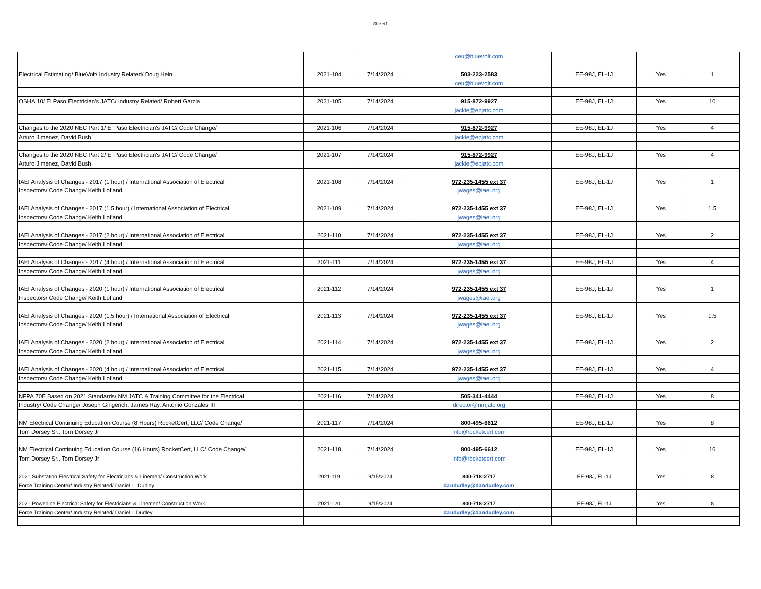Sheet1
| | | | ceu@bluevolt.com | | | |
| Electrical Estimating/ BlueVolt/ Industry Related/ Doug Hein | 2021-104 | 7/14/2024 | 503-223-2583 | EE-98J, EL-1J | Yes | 1 |
| | | | ceu@bluevolt.com | | | |
| OSHA 10/ El Paso Electrician's JATC/ Industry Related/ Robert Garcia | 2021-105 | 7/14/2024 | 915-872-9927 | EE-98J, EL-1J | Yes | 10 |
| | | | jackie@epjatc.com | | | |
| Changes to the 2020 NEC Part 1/ El Paso Electrician's JATC/ Code Change/ | 2021-106 | 7/14/2024 | 915-872-9927 | EE-98J, EL-1J | Yes | 4 |
| Arturo Jimenez, David Bush | | | jackie@epjatc.com | | | |
| Changes to the 2020 NEC Part 2/ El Paso Electrician's JATC/ Code Change/ | 2021-107 | 7/14/2024 | 915-872-9927 | EE-98J, EL-1J | Yes | 4 |
| Arturo Jimenez, David Bush | | | jackie@epjatc.com | | | |
| IAEI Analysis of Changes - 2017 (1 hour) / International Association of Electrical | 2021-108 | 7/14/2024 | 972-235-1455 ext 37 | EE-98J, EL-1J | Yes | 1 |
| Inspectors/ Code Change/ Keith Lofland | | | jwages@iaei.org | | | |
| IAEI Analysis of Changes - 2017 (1.5 hour) / International Association of Electrical | 2021-109 | 7/14/2024 | 972-235-1455 ext 37 | EE-98J, EL-1J | Yes | 1.5 |
| Inspectors/ Code Change/ Keith Lofland | | | jwages@iaei.org | | | |
| IAEI Analysis of Changes - 2017 (2 hour) / International Association of Electrical | 2021-110 | 7/14/2024 | 972-235-1455 ext 37 | EE-98J, EL-1J | Yes | 2 |
| Inspectors/ Code Change/ Keith Lofland | | | jwages@iaei.org | | | |
| IAEI Analysis of Changes - 2017 (4 hour) / International Association of Electrical | 2021-111 | 7/14/2024 | 972-235-1455 ext 37 | EE-98J, EL-1J | Yes | 4 |
| Inspectors/ Code Change/ Keith Lofland | | | jwages@iaei.org | | | |
| IAEI Analysis of Changes - 2020 (1 hour) / International Association of Electrical | 2021-112 | 7/14/2024 | 972-235-1455 ext 37 | EE-98J, EL-1J | Yes | 1 |
| Inspectors/ Code Change/ Keith Lofland | | | jwages@iaei.org | | | |
| IAEI Analysis of Changes - 2020 (1.5 hour) / International Association of Electrical | 2021-113 | 7/14/2024 | 972-235-1455 ext 37 | EE-98J, EL-1J | Yes | 1.5 |
| Inspectors/ Code Change/ Keith Lofland | | | jwages@iaei.org | | | |
| IAEI Analysis of Changes - 2020 (2 hour) / International Association of Electrical | 2021-114 | 7/14/2024 | 972-235-1455 ext 37 | EE-98J, EL-1J | Yes | 2 |
| Inspectors/ Code Change/ Keith Lofland | | | jwages@iaei.org | | | |
| IAEI Analysis of Changes - 2020 (4 hour) / International Association of Electrical | 2021-115 | 7/14/2024 | 972-235-1455 ext 37 | EE-98J, EL-1J | Yes | 4 |
| Inspectors/ Code Change/ Keith Lofland | | | jwages@iaei.org | | | |
| NFPA 70E Based on 2021 Standards/ NM JATC & Training Committee for the Electrical | 2021-116 | 7/14/2024 | 505-341-4444 | EE-98J, EL-1J | Yes | 8 |
| Industry/ Code Change/ Joseph Gingerich, James Ray, Antonio Gonzales III | | | director@nmjatc.org | | | |
| NM Electrical Continuing Education Course (8 Hours) RocketCert, LLC/ Code Change/ | 2021-117 | 7/14/2024 | 800-495-6612 | EE-98J, EL-1J | Yes | 8 |
| Tom Dorsey Sr., Tom Dorsey Jr | | | info@rocketcert.com | | | |
| NM Electrical Continuing Education Course (16 Hours) RocketCert, LLC/ Code Change/ | 2021-118 | 7/14/2024 | 800-495-6612 | EE-98J, EL-1J | Yes | 16 |
| Tom Dorsey Sr., Tom Dorsey Jr | | | info@rocketcert.com | | | |
| 2021 Substation Electrical Safety for Electricians & Linemen/ Construction Work | 2021-119 | 9/15/2024 | 800-718-2717 | EE-98J, EL-1J | Yes | 8 |
| Force Training Center/ Industry Related/ Daniel L. Dudley | | | dandudley@dandudley.com | | | |
| 2021 Powerline Electrical Safety for Electricians & Linemen/ Construction Work | 2021-120 | 9/15/2024 | 800-718-2717 | EE-98J, EL-1J | Yes | 8 |
| Force Training Center/ Industry Related/ Daniel L Dudley | | | dandudley@dandudley.com | | | |